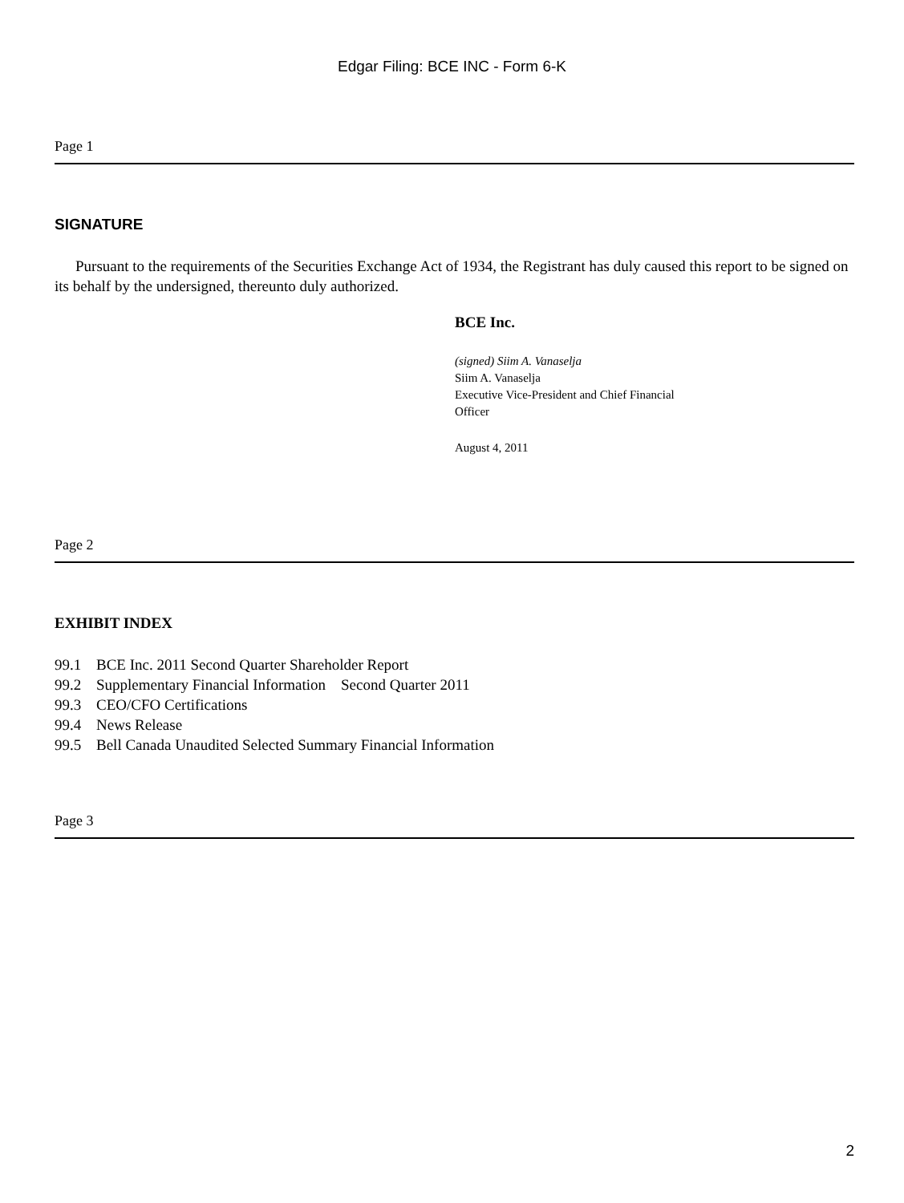Edgar Filing: BCE INC - Form 6-K
Page 1
SIGNATURE
Pursuant to the requirements of the Securities Exchange Act of 1934, the Registrant has duly caused this report to be signed on its behalf by the undersigned, thereunto duly authorized.
BCE Inc.
(signed) Siim A. Vanaselja
Siim A. Vanaselja
Executive Vice-President and Chief Financial
Officer
August 4, 2011
Page 2
EXHIBIT INDEX
99.1 BCE Inc. 2011 Second Quarter Shareholder Report
99.2 Supplementary Financial Information Second Quarter 2011
99.3 CEO/CFO Certifications
99.4 News Release
99.5 Bell Canada Unaudited Selected Summary Financial Information
Page 3
2